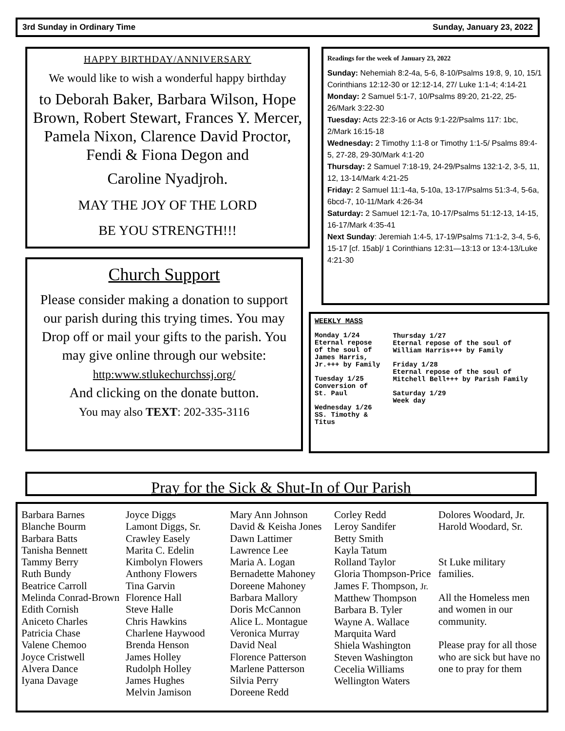3rd Sunday in Ordinary Time Sunday, January 23, 2022
HAPPY BIRTHDAY/ANNIVERSARY
We would like to wish a wonderful happy birthday
to Deborah Baker, Barbara Wilson, Hope Brown, Robert Stewart, Frances Y. Mercer, Pamela Nixon, Clarence David Proctor, Fendi & Fiona Degon and
Caroline Nyadjroh.
MAY THE JOY OF THE LORD
BE YOU STRENGTH!!!
Church Support
Please consider making a donation to support our parish during this trying times. You may Drop off or mail your gifts to the parish. You may give online through our website:
http:www.stlukechurchssj.org/
And clicking on the donate button.
You may also TEXT: 202-335-3116
Readings for the week of January 23, 2022
Sunday: Nehemiah 8:2-4a, 5-6, 8-10/Psalms 19:8, 9, 10, 15/1 Corinthians 12:12-30 or 12:12-14, 27/ Luke 1:1-4; 4:14-21
Monday: 2 Samuel 5:1-7, 10/Psalms 89:20, 21-22, 25-26/Mark 3:22-30
Tuesday: Acts 22:3-16 or Acts 9:1-22/Psalms 117: 1bc, 2/Mark 16:15-18
Wednesday: 2 Timothy 1:1-8 or Timothy 1:1-5/ Psalms 89:4-5, 27-28, 29-30/Mark 4:1-20
Thursday: 2 Samuel 7:18-19, 24-29/Psalms 132:1-2, 3-5, 11, 12, 13-14/Mark 4:21-25
Friday: 2 Samuel 11:1-4a, 5-10a, 13-17/Psalms 51:3-4, 5-6a, 6bcd-7, 10-11/Mark 4:26-34
Saturday: 2 Samuel 12:1-7a, 10-17/Psalms 51:12-13, 14-15, 16-17/Mark 4:35-41
Next Sunday: Jeremiah 1:4-5, 17-19/Psalms 71:1-2, 3-4, 5-6, 15-17 [cf. 15ab]/ 1 Corinthians 12:31—13:13 or 13:4-13/Luke 4:21-30
WEEKLY MASS
Monday 1/24
Eternal repose of the soul of James Harris, Jr.+++ by Family
Tuesday 1/25
Conversion of St. Paul
Wednesday 1/26
SS. Timothy & Titus
Thursday 1/27
Eternal repose of the soul of William Harris+++ by Family
Friday 1/28
Eternal repose of the soul of Mitchell Bell+++ by Parish Family
Saturday 1/29
Week day
Pray for the Sick & Shut-In of Our Parish
Barbara Barnes
Blanche Bourm
Barbara Batts
Tanisha Bennett
Tammy Berry
Ruth Bundy
Beatrice Carroll
Melinda Conrad-Brown
Edith Cornish
Aniceto Charles
Patricia Chase
Valene Chemoo
Joyce Cristwell
Alvera Dance
Iyana Davage
Joyce Diggs
Lamont Diggs, Sr.
Crawley Easely
Marita C. Edelin
Kimbolyn Flowers
Anthony Flowers
Tina Garvin
Florence Hall
Steve Halle
Chris Hawkins
Charlene Haywood
Brenda Henson
James Holley
Rudolph Holley
James Hughes
Melvin Jamison
Mary Ann Johnson
David & Keisha Jones
Dawn Lattimer
Lawrence Lee
Maria A. Logan
Bernadette Mahoney
Doreene Mahoney
Barbara Mallory
Doris McCannon
Alice L. Montague
Veronica Murray
David Neal
Florence Patterson
Marlene Patterson
Silvia Perry
Doreene Redd
Corley Redd
Leroy Sandifer
Betty Smith
Kayla Tatum
Rolland Taylor
Gloria Thompson-Price
James F. Thompson, Jr.
Matthew Thompson
Barbara B. Tyler
Wayne A. Wallace
Marquita Ward
Shiela Washington
Steven Washington
Cecelia Williams
Wellington Waters
Dolores Woodard, Jr.
Harold Woodard, Sr.
St Luke military families.
All the Homeless men and women in our community.
Please pray for all those who are sick but have no one to pray for them